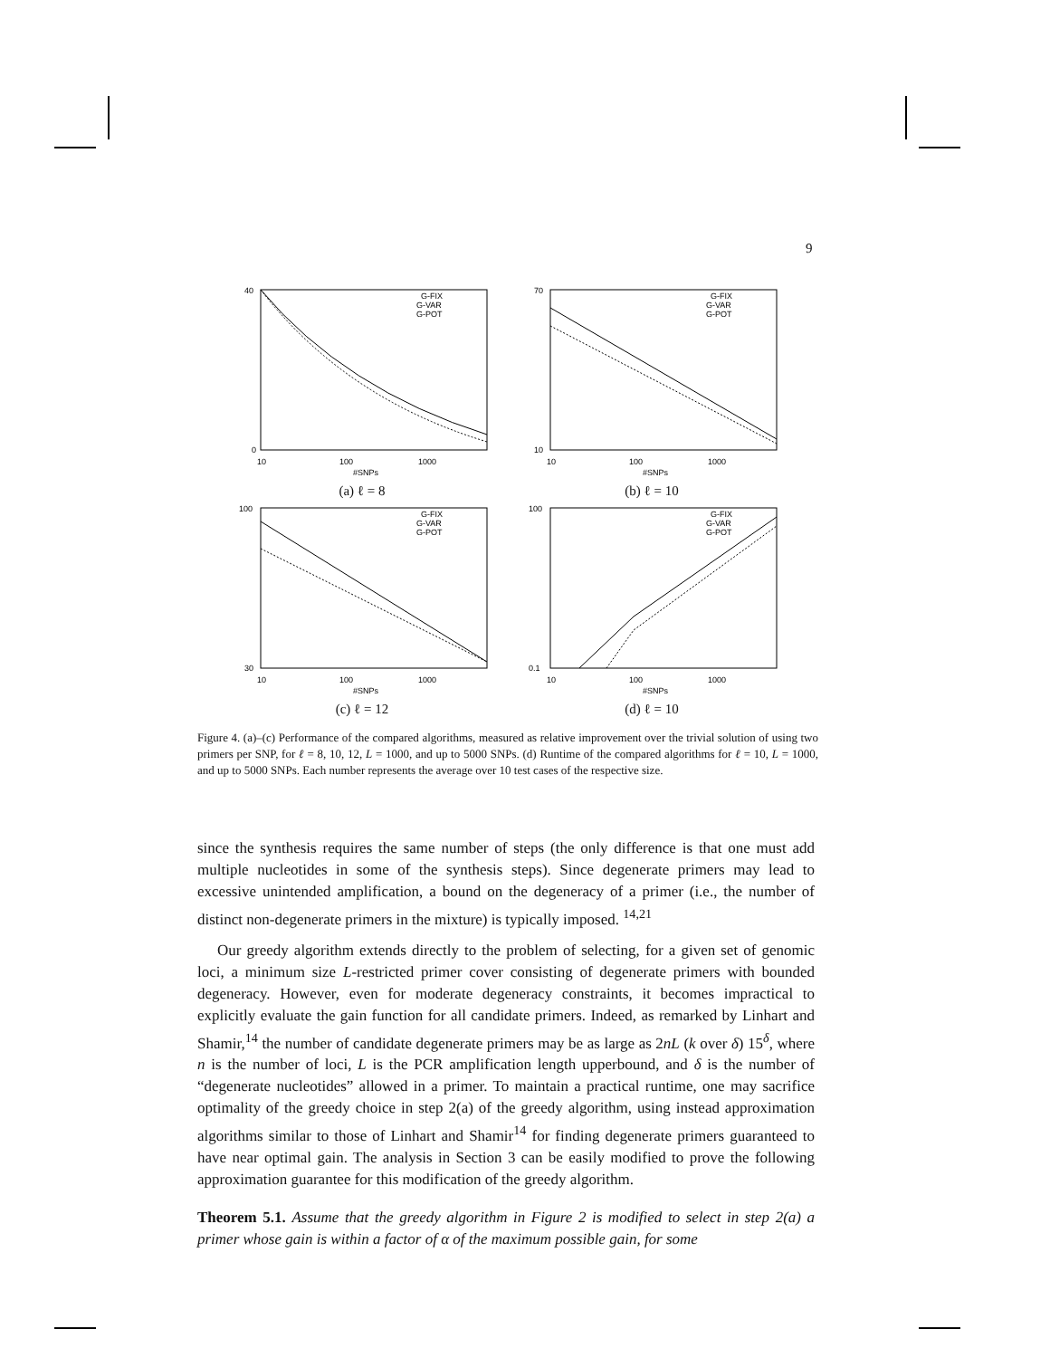9
40
0
10
100
1000
#SNPs
G-FIX
G-VAR
G-POT
(a) ℓ = 8
70
10
10
100
1000
#SNPs
G-FIX
G-VAR
G-POT
(b) ℓ = 10
100
30
10
100
1000
#SNPs
G-FIX
G-VAR
G-POT
(c) ℓ = 12
100
0.1
10
100
1000
#SNPs
G-FIX
G-VAR
G-POT
(d) ℓ = 10
Figure 4. (a)–(c) Performance of the compared algorithms, measured as relative improvement over the trivial solution of using two primers per SNP, for ℓ = 8, 10, 12, L = 1000, and up to 5000 SNPs. (d) Runtime of the compared algorithms for ℓ = 10, L = 1000, and up to 5000 SNPs. Each number represents the average over 10 test cases of the respective size.
since the synthesis requires the same number of steps (the only difference is that one must add multiple nucleotides in some of the synthesis steps). Since degenerate primers may lead to excessive unintended amplification, a bound on the degeneracy of a primer (i.e., the number of distinct non-degenerate primers in the mixture) is typically imposed. <sup>14,21</sup>
Our greedy algorithm extends directly to the problem of selecting, for a given set of genomic loci, a minimum size L-restricted primer cover consisting of degenerate primers with bounded degeneracy. However, even for moderate degeneracy constraints, it becomes impractical to explicitly evaluate the gain function for all candidate primers. Indeed, as remarked by Linhart and Shamir,<sup>14</sup> the number of candidate degenerate primers may be as large as 2nL (k over δ) 15<sup>δ</sup>, where n is the number of loci, L is the PCR amplification length upperbound, and δ is the number of “degenerate nucleotides” allowed in a primer. To maintain a practical runtime, one may sacrifice optimality of the greedy choice in step 2(a) of the greedy algorithm, using instead approximation algorithms similar to those of Linhart and Shamir<sup>14</sup> for finding degenerate primers guaranteed to have near optimal gain. The analysis in Section 3 can be easily modified to prove the following approximation guarantee for this modification of the greedy algorithm.
Theorem 5.1. Assume that the greedy algorithm in Figure 2 is modified to select in step 2(a) a primer whose gain is within a factor of α of the maximum possible gain, for some